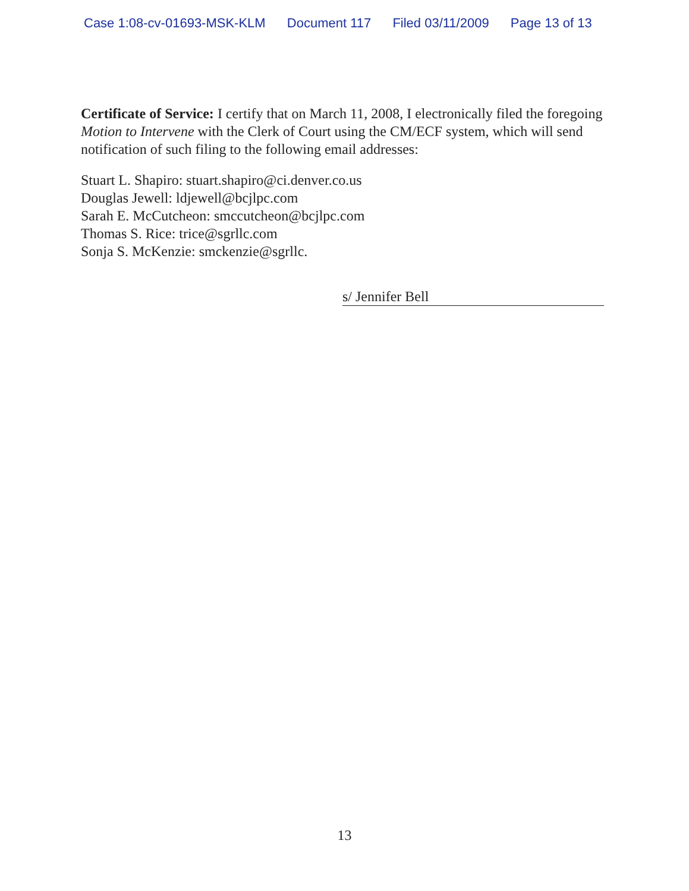Case 1:08-cv-01693-MSK-KLM Document 117 Filed 03/11/2009 Page 13 of 13
Certificate of Service: I certify that on March 11, 2008, I electronically filed the foregoing Motion to Intervene with the Clerk of Court using the CM/ECF system, which will send notification of such filing to the following email addresses:
Stuart L. Shapiro: stuart.shapiro@ci.denver.co.us
Douglas Jewell: ldjewell@bcjlpc.com
Sarah E. McCutcheon: smccutcheon@bcjlpc.com
Thomas S. Rice: trice@sgrllc.com
Sonja S. McKenzie: smckenzie@sgrllc.
s/ Jennifer Bell
13